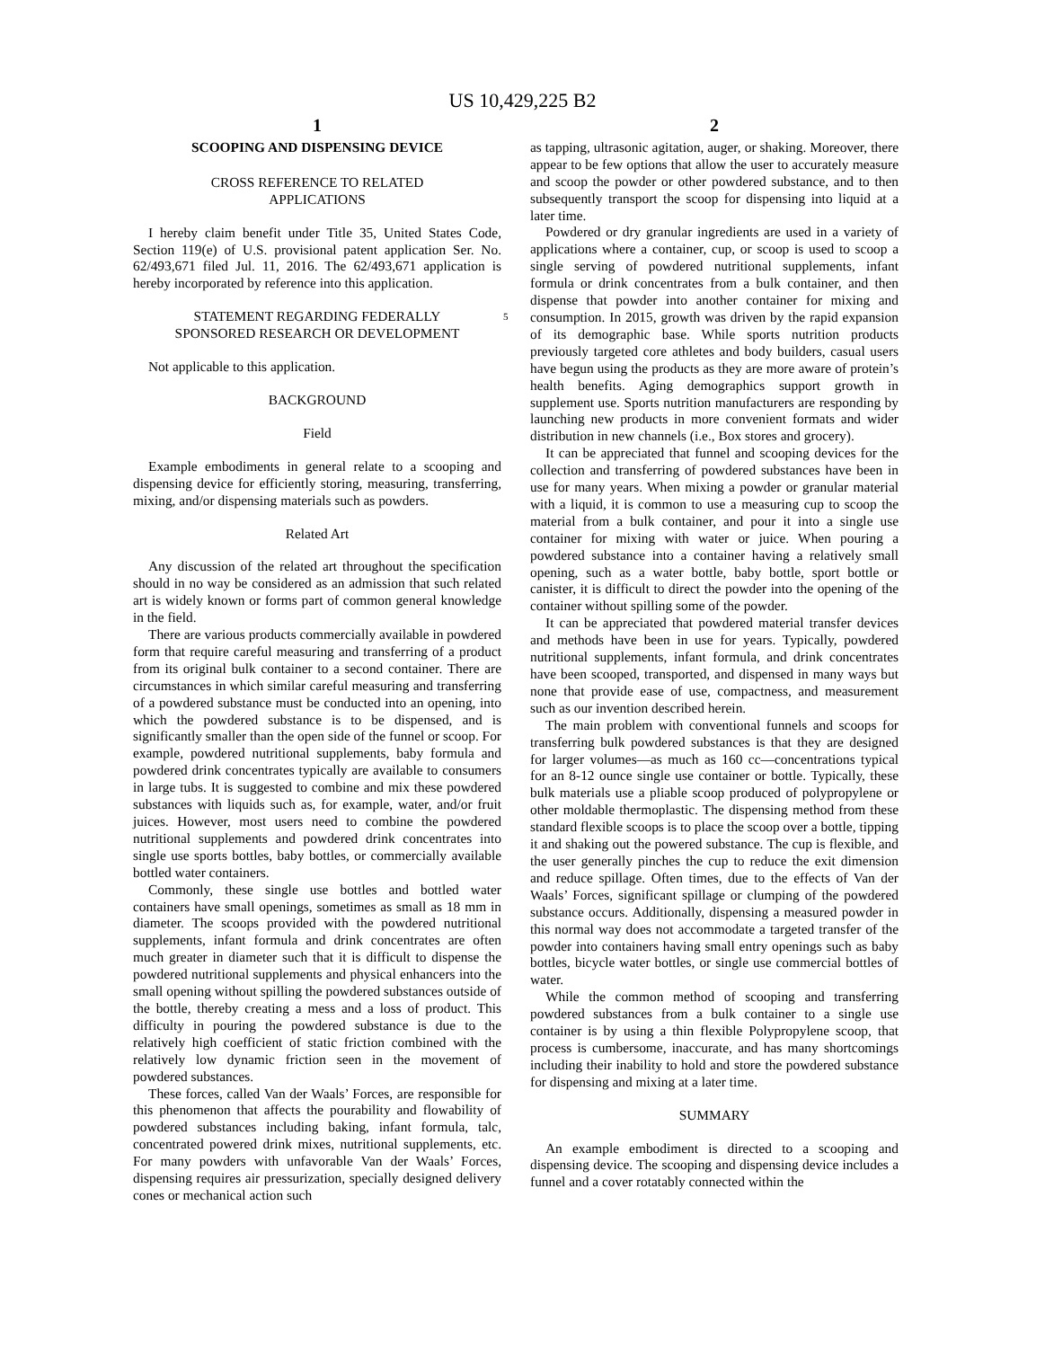US 10,429,225 B2
1
SCOOPING AND DISPENSING DEVICE
CROSS REFERENCE TO RELATED
APPLICATIONS
I hereby claim benefit under Title 35, United States Code, Section 119(e) of U.S. provisional patent application Ser. No. 62/493,671 filed Jul. 11, 2016. The 62/493,671 application is hereby incorporated by reference into this application.
STATEMENT REGARDING FEDERALLY
SPONSORED RESEARCH OR DEVELOPMENT
Not applicable to this application.
BACKGROUND
Field
Example embodiments in general relate to a scooping and dispensing device for efficiently storing, measuring, transferring, mixing, and/or dispensing materials such as powders.
Related Art
Any discussion of the related art throughout the specification should in no way be considered as an admission that such related art is widely known or forms part of common general knowledge in the field.
There are various products commercially available in powdered form that require careful measuring and transferring of a product from its original bulk container to a second container. There are circumstances in which similar careful measuring and transferring of a powdered substance must be conducted into an opening, into which the powdered substance is to be dispensed, and is significantly smaller than the open side of the funnel or scoop. For example, powdered nutritional supplements, baby formula and powdered drink concentrates typically are available to consumers in large tubs. It is suggested to combine and mix these powdered substances with liquids such as, for example, water, and/or fruit juices. However, most users need to combine the powdered nutritional supplements and powdered drink concentrates into single use sports bottles, baby bottles, or commercially available bottled water containers.
Commonly, these single use bottles and bottled water containers have small openings, sometimes as small as 18 mm in diameter. The scoops provided with the powdered nutritional supplements, infant formula and drink concentrates are often much greater in diameter such that it is difficult to dispense the powdered nutritional supplements and physical enhancers into the small opening without spilling the powdered substances outside of the bottle, thereby creating a mess and a loss of product. This difficulty in pouring the powdered substance is due to the relatively high coefficient of static friction combined with the relatively low dynamic friction seen in the movement of powdered substances.
These forces, called Van der Waals’ Forces, are responsible for this phenomenon that affects the pourability and flowability of powdered substances including baking, infant formula, talc, concentrated powered drink mixes, nutritional supplements, etc. For many powders with unfavorable Van der Waals’ Forces, dispensing requires air pressurization, specially designed delivery cones or mechanical action such
2
as tapping, ultrasonic agitation, auger, or shaking. Moreover, there appear to be few options that allow the user to accurately measure and scoop the powder or other powdered substance, and to then subsequently transport the scoop for dispensing into liquid at a later time.
5
Powdered or dry granular ingredients are used in a variety of applications where a container, cup, or scoop is used to scoop a single serving of powdered nutritional supplements, infant formula or drink concentrates from a bulk container, and then dispense that powder into another container for mixing and consumption. In 2015, growth was driven by the rapid expansion of its demographic base. While sports nutrition products previously targeted core athletes and body builders, casual users have begun using the products as they are more aware of protein’s health benefits. Aging demographics support growth in supplement use. Sports nutrition manufacturers are responding by launching new products in more convenient formats and wider distribution in new channels (i.e., Box stores and grocery).
It can be appreciated that funnel and scooping devices for the collection and transferring of powdered substances have been in use for many years. When mixing a powder or granular material with a liquid, it is common to use a measuring cup to scoop the material from a bulk container, and pour it into a single use container for mixing with water or juice. When pouring a powdered substance into a container having a relatively small opening, such as a water bottle, baby bottle, sport bottle or canister, it is difficult to direct the powder into the opening of the container without spilling some of the powder.
It can be appreciated that powdered material transfer devices and methods have been in use for years. Typically, powdered nutritional supplements, infant formula, and drink concentrates have been scooped, transported, and dispensed in many ways but none that provide ease of use, compactness, and measurement such as our invention described herein.
The main problem with conventional funnels and scoops for transferring bulk powdered substances is that they are designed for larger volumes—as much as 160 cc—concentrations typical for an 8-12 ounce single use container or bottle. Typically, these bulk materials use a pliable scoop produced of polypropylene or other moldable thermoplastic. The dispensing method from these standard flexible scoops is to place the scoop over a bottle, tipping it and shaking out the powered substance. The cup is flexible, and the user generally pinches the cup to reduce the exit dimension and reduce spillage. Often times, due to the effects of Van der Waals’ Forces, significant spillage or clumping of the powdered substance occurs. Additionally, dispensing a measured powder in this normal way does not accommodate a targeted transfer of the powder into containers having small entry openings such as baby bottles, bicycle water bottles, or single use commercial bottles of water.
While the common method of scooping and transferring powdered substances from a bulk container to a single use container is by using a thin flexible Polypropylene scoop, that process is cumbersome, inaccurate, and has many shortcomings including their inability to hold and store the powdered substance for dispensing and mixing at a later time.
SUMMARY
An example embodiment is directed to a scooping and dispensing device. The scooping and dispensing device includes a funnel and a cover rotatably connected within the